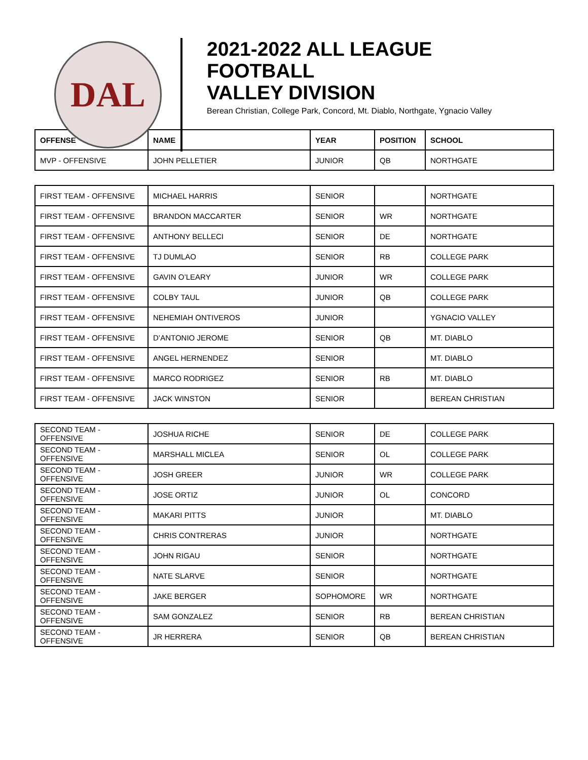DAL
2021-2022 ALL LEAGUE
FOOTBALL
VALLEY DIVISION
Berean Christian, College Park, Concord, Mt. Diablo, Northgate, Ygnacio Valley
| OFFENSE | NAME | YEAR | POSITION | SCHOOL |
| --- | --- | --- | --- | --- |
| MVP - OFFENSIVE | JOHN PELLETIER | JUNIOR | QB | NORTHGATE |
| FIRST TEAM - OFFENSIVE | MICHAEL HARRIS | SENIOR | | NORTHGATE |
| FIRST TEAM - OFFENSIVE | BRANDON MACCARTER | SENIOR | WR | NORTHGATE |
| FIRST TEAM - OFFENSIVE | ANTHONY BELLECI | SENIOR | DE | NORTHGATE |
| FIRST TEAM - OFFENSIVE | TJ DUMLAO | SENIOR | RB | COLLEGE PARK |
| FIRST TEAM - OFFENSIVE | GAVIN O’LEARY | JUNIOR | WR | COLLEGE PARK |
| FIRST TEAM - OFFENSIVE | COLBY TAUL | JUNIOR | QB | COLLEGE PARK |
| FIRST TEAM - OFFENSIVE | NEHEMIAH ONTIVEROS | JUNIOR | | YGNACIO VALLEY |
| FIRST TEAM - OFFENSIVE | D’ANTONIO JEROME | SENIOR | QB | MT. DIABLO |
| FIRST TEAM - OFFENSIVE | ANGEL HERNENDEZ | SENIOR | | MT. DIABLO |
| FIRST TEAM - OFFENSIVE | MARCO RODRIGEZ | SENIOR | RB | MT. DIABLO |
| FIRST TEAM - OFFENSIVE | JACK WINSTON | SENIOR | | BEREAN CHRISTIAN |
| SECOND TEAM - OFFENSIVE | JOSHUA RICHE | SENIOR | DE | COLLEGE PARK |
| SECOND TEAM - OFFENSIVE | MARSHALL MICLEA | SENIOR | OL | COLLEGE PARK |
| SECOND TEAM - OFFENSIVE | JOSH GREER | JUNIOR | WR | COLLEGE PARK |
| SECOND TEAM - OFFENSIVE | JOSE ORTIZ | JUNIOR | OL | CONCORD |
| SECOND TEAM - OFFENSIVE | MAKARI PITTS | JUNIOR | | MT. DIABLO |
| SECOND TEAM - OFFENSIVE | CHRIS CONTRERAS | JUNIOR | | NORTHGATE |
| SECOND TEAM - OFFENSIVE | JOHN RIGAU | SENIOR | | NORTHGATE |
| SECOND TEAM - OFFENSIVE | NATE SLARVE | SENIOR | | NORTHGATE |
| SECOND TEAM - OFFENSIVE | JAKE BERGER | SOPHOMORE | WR | NORTHGATE |
| SECOND TEAM - OFFENSIVE | SAM GONZALEZ | SENIOR | RB | BEREAN CHRISTIAN |
| SECOND TEAM - OFFENSIVE | JR HERRERA | SENIOR | QB | BEREAN CHRISTIAN |